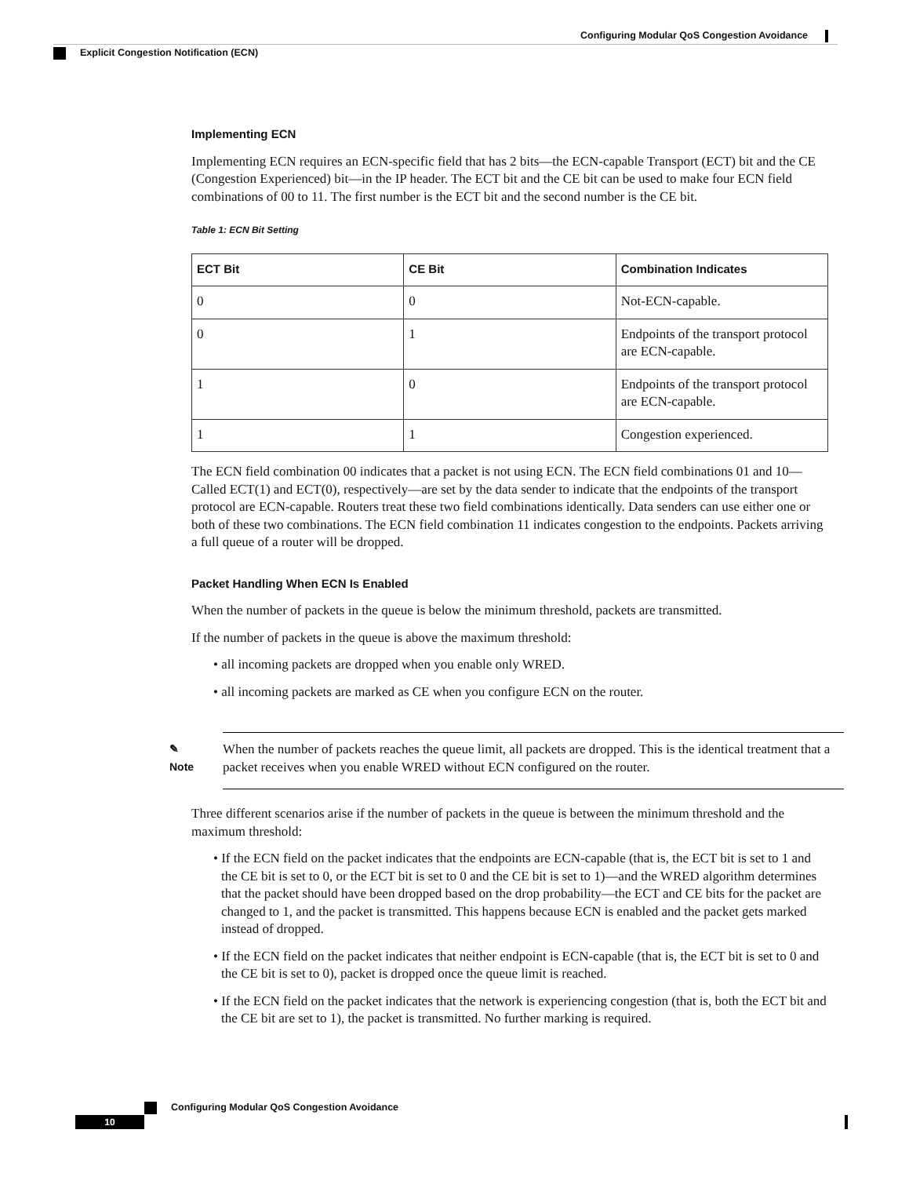Configuring Modular QoS Congestion Avoidance
Explicit Congestion Notification (ECN)
Implementing ECN
Implementing ECN requires an ECN-specific field that has 2 bits—the ECN-capable Transport (ECT) bit and the CE (Congestion Experienced) bit—in the IP header. The ECT bit and the CE bit can be used to make four ECN field combinations of 00 to 11. The first number is the ECT bit and the second number is the CE bit.
Table 1: ECN Bit Setting
| ECT Bit | CE Bit | Combination Indicates |
| --- | --- | --- |
| 0 | 0 | Not-ECN-capable. |
| 0 | 1 | Endpoints of the transport protocol are ECN-capable. |
| 1 | 0 | Endpoints of the transport protocol are ECN-capable. |
| 1 | 1 | Congestion experienced. |
The ECN field combination 00 indicates that a packet is not using ECN. The ECN field combinations 01 and 10—Called ECT(1) and ECT(0), respectively—are set by the data sender to indicate that the endpoints of the transport protocol are ECN-capable. Routers treat these two field combinations identically. Data senders can use either one or both of these two combinations. The ECN field combination 11 indicates congestion to the endpoints. Packets arriving a full queue of a router will be dropped.
Packet Handling When ECN Is Enabled
When the number of packets in the queue is below the minimum threshold, packets are transmitted.
If the number of packets in the queue is above the maximum threshold:
• all incoming packets are dropped when you enable only WRED.
• all incoming packets are marked as CE when you configure ECN on the router.
✎
Note
When the number of packets reaches the queue limit, all packets are dropped. This is the identical treatment that a packet receives when you enable WRED without ECN configured on the router.
Three different scenarios arise if the number of packets in the queue is between the minimum threshold and the maximum threshold:
• If the ECN field on the packet indicates that the endpoints are ECN-capable (that is, the ECT bit is set to 1 and the CE bit is set to 0, or the ECT bit is set to 0 and the CE bit is set to 1)—and the WRED algorithm determines that the packet should have been dropped based on the drop probability—the ECT and CE bits for the packet are changed to 1, and the packet is transmitted. This happens because ECN is enabled and the packet gets marked instead of dropped.
• If the ECN field on the packet indicates that neither endpoint is ECN-capable (that is, the ECT bit is set to 0 and the CE bit is set to 0), packet is dropped once the queue limit is reached.
• If the ECN field on the packet indicates that the network is experiencing congestion (that is, both the ECT bit and the CE bit are set to 1), the packet is transmitted. No further marking is required.
Configuring Modular QoS Congestion Avoidance
10